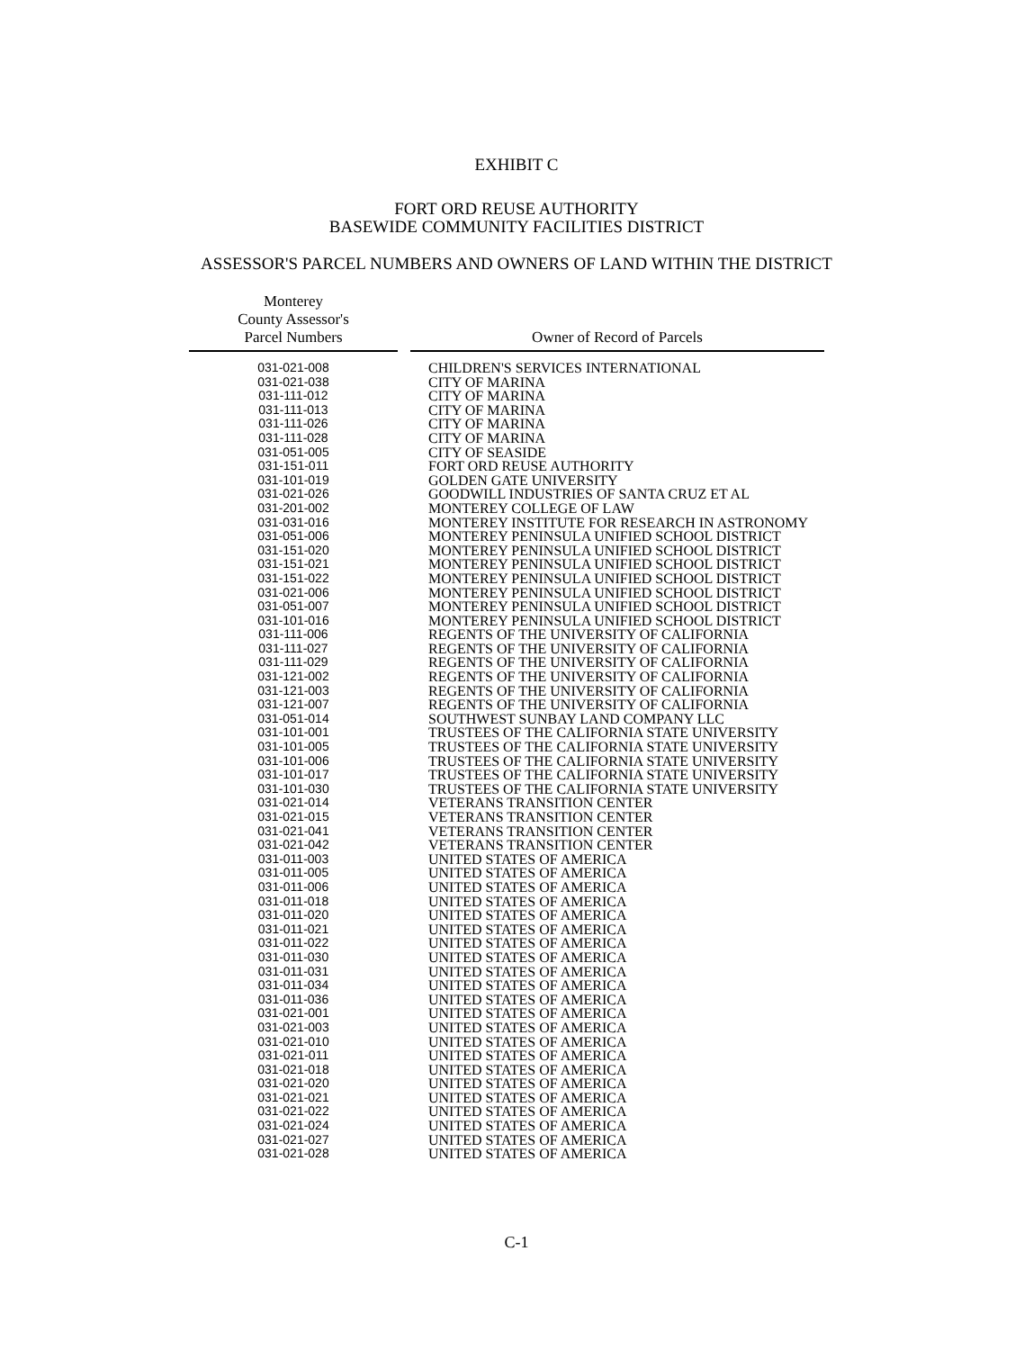EXHIBIT C
FORT ORD REUSE AUTHORITY
BASEWIDE COMMUNITY FACILITIES DISTRICT
ASSESSOR'S PARCEL NUMBERS AND OWNERS OF LAND WITHIN THE DISTRICT
| Monterey County Assessor's Parcel Numbers | | Owner of Record of Parcels |
| --- | --- | --- |
| 031-021-008 | | CHILDREN'S SERVICES INTERNATIONAL |
| 031-021-038 | | CITY OF MARINA |
| 031-111-012 | | CITY OF MARINA |
| 031-111-013 | | CITY OF MARINA |
| 031-111-026 | | CITY OF MARINA |
| 031-111-028 | | CITY OF MARINA |
| 031-051-005 | | CITY OF SEASIDE |
| 031-151-011 | | FORT ORD REUSE AUTHORITY |
| 031-101-019 | | GOLDEN GATE UNIVERSITY |
| 031-021-026 | | GOODWILL INDUSTRIES OF SANTA CRUZ ET AL |
| 031-201-002 | | MONTEREY COLLEGE OF LAW |
| 031-031-016 | | MONTEREY INSTITUTE FOR RESEARCH IN ASTRONOMY |
| 031-051-006 | | MONTEREY PENINSULA UNIFIED SCHOOL DISTRICT |
| 031-151-020 | | MONTEREY PENINSULA UNIFIED SCHOOL DISTRICT |
| 031-151-021 | | MONTEREY PENINSULA UNIFIED SCHOOL DISTRICT |
| 031-151-022 | | MONTEREY PENINSULA UNIFIED SCHOOL DISTRICT |
| 031-021-006 | | MONTEREY PENINSULA UNIFIED SCHOOL DISTRICT |
| 031-051-007 | | MONTEREY PENINSULA UNIFIED SCHOOL DISTRICT |
| 031-101-016 | | MONTEREY PENINSULA UNIFIED SCHOOL DISTRICT |
| 031-111-006 | | REGENTS OF THE UNIVERSITY OF CALIFORNIA |
| 031-111-027 | | REGENTS OF THE UNIVERSITY OF CALIFORNIA |
| 031-111-029 | | REGENTS OF THE UNIVERSITY OF CALIFORNIA |
| 031-121-002 | | REGENTS OF THE UNIVERSITY OF CALIFORNIA |
| 031-121-003 | | REGENTS OF THE UNIVERSITY OF CALIFORNIA |
| 031-121-007 | | REGENTS OF THE UNIVERSITY OF CALIFORNIA |
| 031-051-014 | | SOUTHWEST SUNBAY LAND COMPANY LLC |
| 031-101-001 | | TRUSTEES OF THE CALIFORNIA STATE UNIVERSITY |
| 031-101-005 | | TRUSTEES OF THE CALIFORNIA STATE UNIVERSITY |
| 031-101-006 | | TRUSTEES OF THE CALIFORNIA STATE UNIVERSITY |
| 031-101-017 | | TRUSTEES OF THE CALIFORNIA STATE UNIVERSITY |
| 031-101-030 | | TRUSTEES OF THE CALIFORNIA STATE UNIVERSITY |
| 031-021-014 | | VETERANS TRANSITION CENTER |
| 031-021-015 | | VETERANS TRANSITION CENTER |
| 031-021-041 | | VETERANS TRANSITION CENTER |
| 031-021-042 | | VETERANS TRANSITION CENTER |
| 031-011-003 | | UNITED STATES OF AMERICA |
| 031-011-005 | | UNITED STATES OF AMERICA |
| 031-011-006 | | UNITED STATES OF AMERICA |
| 031-011-018 | | UNITED STATES OF AMERICA |
| 031-011-020 | | UNITED STATES OF AMERICA |
| 031-011-021 | | UNITED STATES OF AMERICA |
| 031-011-022 | | UNITED STATES OF AMERICA |
| 031-011-030 | | UNITED STATES OF AMERICA |
| 031-011-031 | | UNITED STATES OF AMERICA |
| 031-011-034 | | UNITED STATES OF AMERICA |
| 031-011-036 | | UNITED STATES OF AMERICA |
| 031-021-001 | | UNITED STATES OF AMERICA |
| 031-021-003 | | UNITED STATES OF AMERICA |
| 031-021-010 | | UNITED STATES OF AMERICA |
| 031-021-011 | | UNITED STATES OF AMERICA |
| 031-021-018 | | UNITED STATES OF AMERICA |
| 031-021-020 | | UNITED STATES OF AMERICA |
| 031-021-021 | | UNITED STATES OF AMERICA |
| 031-021-022 | | UNITED STATES OF AMERICA |
| 031-021-024 | | UNITED STATES OF AMERICA |
| 031-021-027 | | UNITED STATES OF AMERICA |
| 031-021-028 | | UNITED STATES OF AMERICA |
C-1